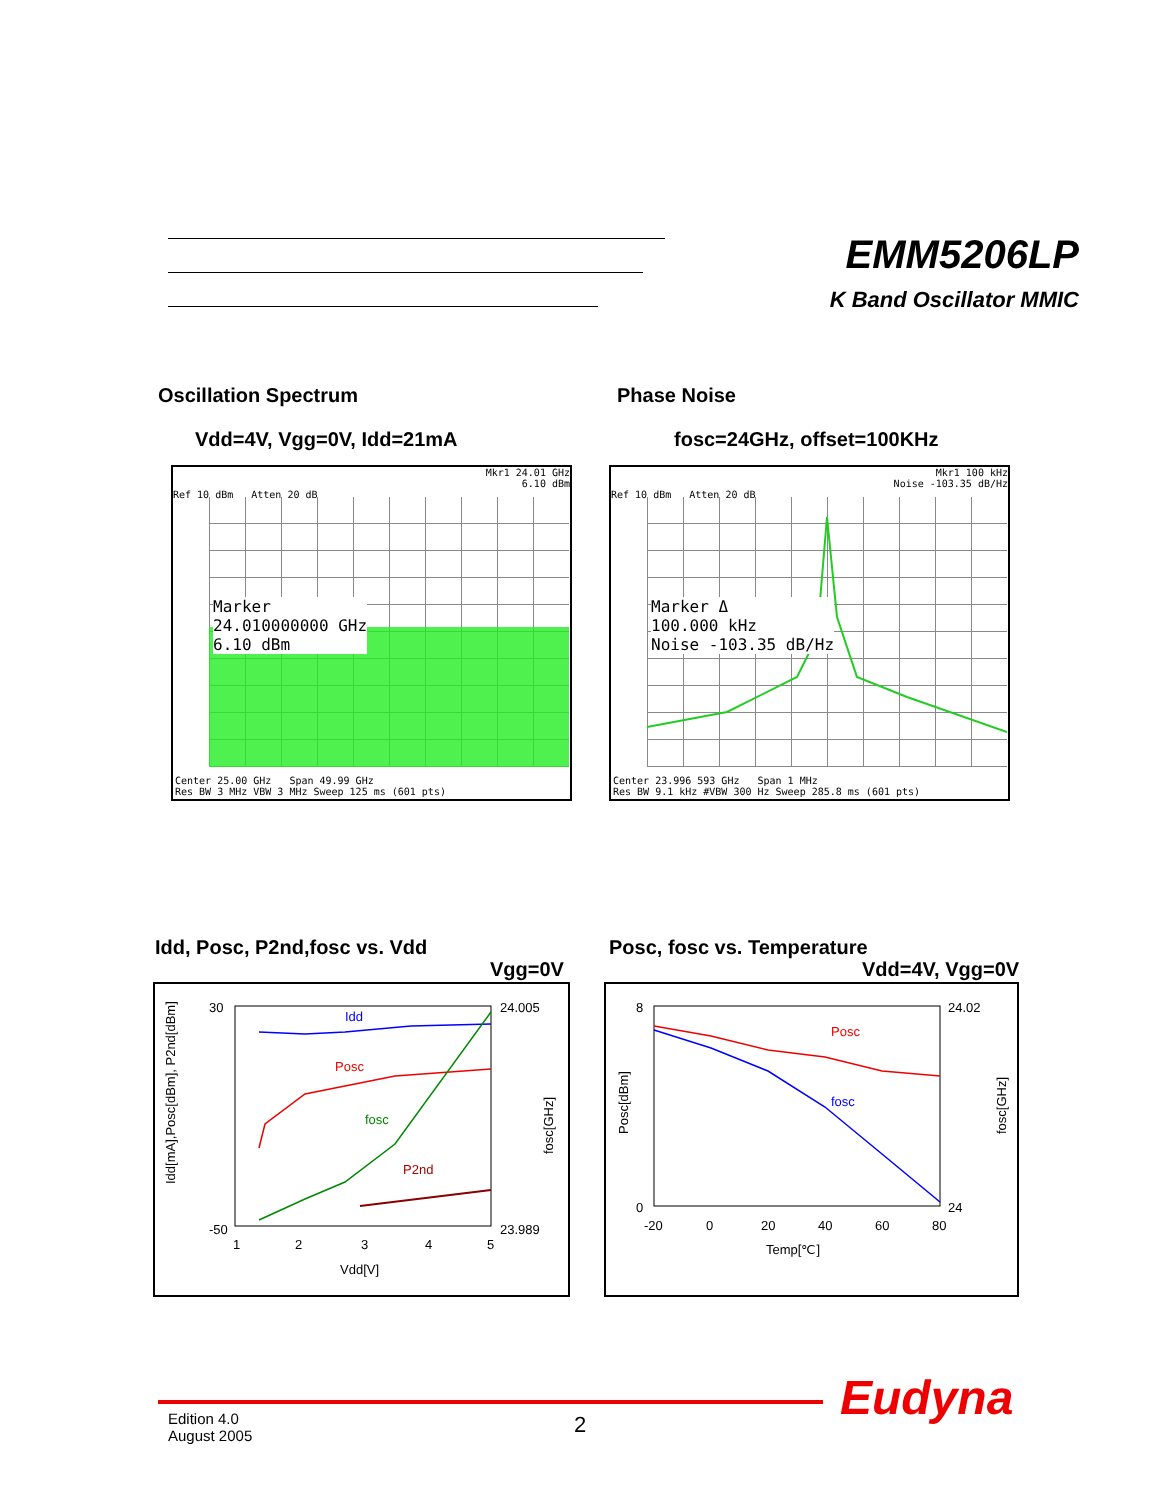EMM5206LP
K Band Oscillator MMIC
Oscillation Spectrum Phase Noise
Vdd=4V, Vgg=0V, Idd=21mA fosc=24GHz, offset=100KHz
Mkr1 24.01 GHz
6.10 dBm
Ref 10 dBm Atten 20 dB
Marker
24.010000000 GHz
6.10 dBm
Center 25.00 GHz Span 49.99 GHz
Res BW 3 MHz VBW 3 MHz Sweep 125 ms (601 pts)
Mkr1 100 kHz
Noise -103.35 dB/Hz
Ref 10 dBm Atten 20 dB
Marker Δ
100.000 kHz
Noise -103.35 dB/Hz
Center 23.996 593 GHz Span 1 MHz
Res BW 9.1 kHz #VBW 300 Hz Sweep 285.8 ms (601 pts)
Idd, Posc, P2nd,fosc vs. Vdd
Vgg=0V
Posc, fosc vs. Temperature
Vdd=4V, Vgg=0V
Idd
Posc
fosc
P2nd
30
-50
24.005
23.989
1
2
3
4
5
Vdd[V]
Idd[mA],Posc[dBm], P2nd[dBm]
fosc[GHz]
Posc
fosc
8
0
24.02
24
-20
0
20
40
60
80
Temp[℃]
Posc[dBm]
fosc[GHz]
Eudyna
Edition 4.0
August 2005
2